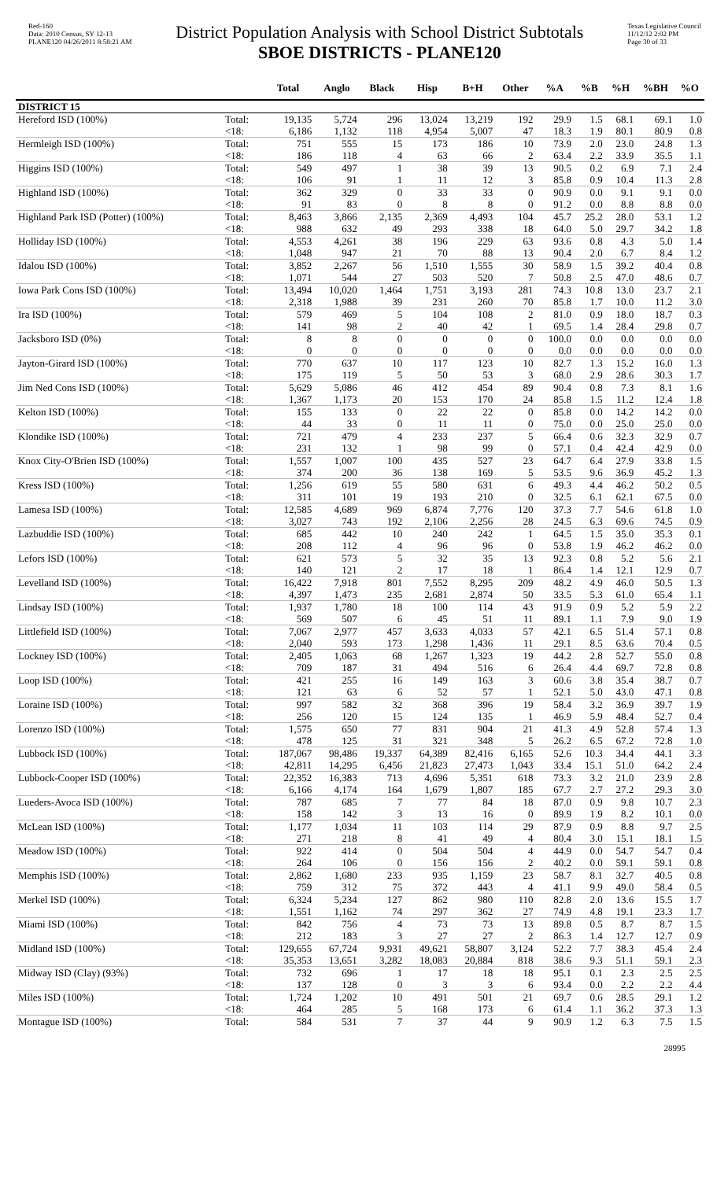Red-160
Data: 2010 Census, SY 12-13
PLANE120 04/26/2011 8:58:21 AM
District Population Analysis with School District Subtotals
SBOE DISTRICTS - PLANE120
Texas Legislative Council
11/12/12 2:02 PM
Page 30 of 33
| | | Total | Anglo | Black | Hisp | B+H | Other | %A | %B | %H | %BH | %O |
| --- | --- | --- | --- | --- | --- | --- | --- | --- | --- | --- | --- | --- |
| DISTRICT 15 | | | | | | | | | | | | |
| Hereford ISD (100%) | Total: | 19,135 | 5,724 | 296 | 13,024 | 13,219 | 192 | 29.9 | 1.5 | 68.1 | 69.1 | 1.0 |
| | <18: | 6,186 | 1,132 | 118 | 4,954 | 5,007 | 47 | 18.3 | 1.9 | 80.1 | 80.9 | 0.8 |
| Hermleigh ISD (100%) | Total: | 751 | 555 | 15 | 173 | 186 | 10 | 73.9 | 2.0 | 23.0 | 24.8 | 1.3 |
| | <18: | 186 | 118 | 4 | 63 | 66 | 2 | 63.4 | 2.2 | 33.9 | 35.5 | 1.1 |
| Higgins ISD (100%) | Total: | 549 | 497 | 1 | 38 | 39 | 13 | 90.5 | 0.2 | 6.9 | 7.1 | 2.4 |
| | <18: | 106 | 91 | 1 | 11 | 12 | 3 | 85.8 | 0.9 | 10.4 | 11.3 | 2.8 |
| Highland ISD (100%) | Total: | 362 | 329 | 0 | 33 | 33 | 0 | 90.9 | 0.0 | 9.1 | 9.1 | 0.0 |
| | <18: | 91 | 83 | 0 | 8 | 8 | 0 | 91.2 | 0.0 | 8.8 | 8.8 | 0.0 |
| Highland Park ISD (Potter) (100%) | Total: | 8,463 | 3,866 | 2,135 | 2,369 | 4,493 | 104 | 45.7 | 25.2 | 28.0 | 53.1 | 1.2 |
| | <18: | 988 | 632 | 49 | 293 | 338 | 18 | 64.0 | 5.0 | 29.7 | 34.2 | 1.8 |
| Holliday ISD (100%) | Total: | 4,553 | 4,261 | 38 | 196 | 229 | 63 | 93.6 | 0.8 | 4.3 | 5.0 | 1.4 |
| | <18: | 1,048 | 947 | 21 | 70 | 88 | 13 | 90.4 | 2.0 | 6.7 | 8.4 | 1.2 |
| Idalou ISD (100%) | Total: | 3,852 | 2,267 | 56 | 1,510 | 1,555 | 30 | 58.9 | 1.5 | 39.2 | 40.4 | 0.8 |
| | <18: | 1,071 | 544 | 27 | 503 | 520 | 7 | 50.8 | 2.5 | 47.0 | 48.6 | 0.7 |
| Iowa Park Cons ISD (100%) | Total: | 13,494 | 10,020 | 1,464 | 1,751 | 3,193 | 281 | 74.3 | 10.8 | 13.0 | 23.7 | 2.1 |
| | <18: | 2,318 | 1,988 | 39 | 231 | 260 | 70 | 85.8 | 1.7 | 10.0 | 11.2 | 3.0 |
| Ira ISD (100%) | Total: | 579 | 469 | 5 | 104 | 108 | 2 | 81.0 | 0.9 | 18.0 | 18.7 | 0.3 |
| | <18: | 141 | 98 | 2 | 40 | 42 | 1 | 69.5 | 1.4 | 28.4 | 29.8 | 0.7 |
| Jacksboro ISD (0%) | Total: | 8 | 8 | 0 | 0 | 0 | 0 | 100.0 | 0.0 | 0.0 | 0.0 | 0.0 |
| | <18: | 0 | 0 | 0 | 0 | 0 | 0 | 0.0 | 0.0 | 0.0 | 0.0 | 0.0 |
| Jayton-Girard ISD (100%) | Total: | 770 | 637 | 10 | 117 | 123 | 10 | 82.7 | 1.3 | 15.2 | 16.0 | 1.3 |
| | <18: | 175 | 119 | 5 | 50 | 53 | 3 | 68.0 | 2.9 | 28.6 | 30.3 | 1.7 |
| Jim Ned Cons ISD (100%) | Total: | 5,629 | 5,086 | 46 | 412 | 454 | 89 | 90.4 | 0.8 | 7.3 | 8.1 | 1.6 |
| | <18: | 1,367 | 1,173 | 20 | 153 | 170 | 24 | 85.8 | 1.5 | 11.2 | 12.4 | 1.8 |
| Kelton ISD (100%) | Total: | 155 | 133 | 0 | 22 | 22 | 0 | 85.8 | 0.0 | 14.2 | 14.2 | 0.0 |
| | <18: | 44 | 33 | 0 | 11 | 11 | 0 | 75.0 | 0.0 | 25.0 | 25.0 | 0.0 |
| Klondike ISD (100%) | Total: | 721 | 479 | 4 | 233 | 237 | 5 | 66.4 | 0.6 | 32.3 | 32.9 | 0.7 |
| | <18: | 231 | 132 | 1 | 98 | 99 | 0 | 57.1 | 0.4 | 42.4 | 42.9 | 0.0 |
| Knox City-O'Brien ISD (100%) | Total: | 1,557 | 1,007 | 100 | 435 | 527 | 23 | 64.7 | 6.4 | 27.9 | 33.8 | 1.5 |
| | <18: | 374 | 200 | 36 | 138 | 169 | 5 | 53.5 | 9.6 | 36.9 | 45.2 | 1.3 |
| Kress ISD (100%) | Total: | 1,256 | 619 | 55 | 580 | 631 | 6 | 49.3 | 4.4 | 46.2 | 50.2 | 0.5 |
| | <18: | 311 | 101 | 19 | 193 | 210 | 0 | 32.5 | 6.1 | 62.1 | 67.5 | 0.0 |
| Lamesa ISD (100%) | Total: | 12,585 | 4,689 | 969 | 6,874 | 7,776 | 120 | 37.3 | 7.7 | 54.6 | 61.8 | 1.0 |
| | <18: | 3,027 | 743 | 192 | 2,106 | 2,256 | 28 | 24.5 | 6.3 | 69.6 | 74.5 | 0.9 |
| Lazbuddie ISD (100%) | Total: | 685 | 442 | 10 | 240 | 242 | 1 | 64.5 | 1.5 | 35.0 | 35.3 | 0.1 |
| | <18: | 208 | 112 | 4 | 96 | 96 | 0 | 53.8 | 1.9 | 46.2 | 46.2 | 0.0 |
| Lefors ISD (100%) | Total: | 621 | 573 | 5 | 32 | 35 | 13 | 92.3 | 0.8 | 5.2 | 5.6 | 2.1 |
| | <18: | 140 | 121 | 2 | 17 | 18 | 1 | 86.4 | 1.4 | 12.1 | 12.9 | 0.7 |
| Levelland ISD (100%) | Total: | 16,422 | 7,918 | 801 | 7,552 | 8,295 | 209 | 48.2 | 4.9 | 46.0 | 50.5 | 1.3 |
| | <18: | 4,397 | 1,473 | 235 | 2,681 | 2,874 | 50 | 33.5 | 5.3 | 61.0 | 65.4 | 1.1 |
| Lindsay ISD (100%) | Total: | 1,937 | 1,780 | 18 | 100 | 114 | 43 | 91.9 | 0.9 | 5.2 | 5.9 | 2.2 |
| | <18: | 569 | 507 | 6 | 45 | 51 | 11 | 89.1 | 1.1 | 7.9 | 9.0 | 1.9 |
| Littlefield ISD (100%) | Total: | 7,067 | 2,977 | 457 | 3,633 | 4,033 | 57 | 42.1 | 6.5 | 51.4 | 57.1 | 0.8 |
| | <18: | 2,040 | 593 | 173 | 1,298 | 1,436 | 11 | 29.1 | 8.5 | 63.6 | 70.4 | 0.5 |
| Lockney ISD (100%) | Total: | 2,405 | 1,063 | 68 | 1,267 | 1,323 | 19 | 44.2 | 2.8 | 52.7 | 55.0 | 0.8 |
| | <18: | 709 | 187 | 31 | 494 | 516 | 6 | 26.4 | 4.4 | 69.7 | 72.8 | 0.8 |
| Loop ISD (100%) | Total: | 421 | 255 | 16 | 149 | 163 | 3 | 60.6 | 3.8 | 35.4 | 38.7 | 0.7 |
| | <18: | 121 | 63 | 6 | 52 | 57 | 1 | 52.1 | 5.0 | 43.0 | 47.1 | 0.8 |
| Loraine ISD (100%) | Total: | 997 | 582 | 32 | 368 | 396 | 19 | 58.4 | 3.2 | 36.9 | 39.7 | 1.9 |
| | <18: | 256 | 120 | 15 | 124 | 135 | 1 | 46.9 | 5.9 | 48.4 | 52.7 | 0.4 |
| Lorenzo ISD (100%) | Total: | 1,575 | 650 | 77 | 831 | 904 | 21 | 41.3 | 4.9 | 52.8 | 57.4 | 1.3 |
| | <18: | 478 | 125 | 31 | 321 | 348 | 5 | 26.2 | 6.5 | 67.2 | 72.8 | 1.0 |
| Lubbock ISD (100%) | Total: | 187,067 | 98,486 | 19,337 | 64,389 | 82,416 | 6,165 | 52.6 | 10.3 | 34.4 | 44.1 | 3.3 |
| | <18: | 42,811 | 14,295 | 6,456 | 21,823 | 27,473 | 1,043 | 33.4 | 15.1 | 51.0 | 64.2 | 2.4 |
| Lubbock-Cooper ISD (100%) | Total: | 22,352 | 16,383 | 713 | 4,696 | 5,351 | 618 | 73.3 | 3.2 | 21.0 | 23.9 | 2.8 |
| | <18: | 6,166 | 4,174 | 164 | 1,679 | 1,807 | 185 | 67.7 | 2.7 | 27.2 | 29.3 | 3.0 |
| Lueders-Avoca ISD (100%) | Total: | 787 | 685 | 7 | 77 | 84 | 18 | 87.0 | 0.9 | 9.8 | 10.7 | 2.3 |
| | <18: | 158 | 142 | 3 | 13 | 16 | 0 | 89.9 | 1.9 | 8.2 | 10.1 | 0.0 |
| McLean ISD (100%) | Total: | 1,177 | 1,034 | 11 | 103 | 114 | 29 | 87.9 | 0.9 | 8.8 | 9.7 | 2.5 |
| | <18: | 271 | 218 | 8 | 41 | 49 | 4 | 80.4 | 3.0 | 15.1 | 18.1 | 1.5 |
| Meadow ISD (100%) | Total: | 922 | 414 | 0 | 504 | 504 | 4 | 44.9 | 0.0 | 54.7 | 54.7 | 0.4 |
| | <18: | 264 | 106 | 0 | 156 | 156 | 2 | 40.2 | 0.0 | 59.1 | 59.1 | 0.8 |
| Memphis ISD (100%) | Total: | 2,862 | 1,680 | 233 | 935 | 1,159 | 23 | 58.7 | 8.1 | 32.7 | 40.5 | 0.8 |
| | <18: | 759 | 312 | 75 | 372 | 443 | 4 | 41.1 | 9.9 | 49.0 | 58.4 | 0.5 |
| Merkel ISD (100%) | Total: | 6,324 | 5,234 | 127 | 862 | 980 | 110 | 82.8 | 2.0 | 13.6 | 15.5 | 1.7 |
| | <18: | 1,551 | 1,162 | 74 | 297 | 362 | 27 | 74.9 | 4.8 | 19.1 | 23.3 | 1.7 |
| Miami ISD (100%) | Total: | 842 | 756 | 4 | 73 | 73 | 13 | 89.8 | 0.5 | 8.7 | 8.7 | 1.5 |
| | <18: | 212 | 183 | 3 | 27 | 27 | 2 | 86.3 | 1.4 | 12.7 | 12.7 | 0.9 |
| Midland ISD (100%) | Total: | 129,655 | 67,724 | 9,931 | 49,621 | 58,807 | 3,124 | 52.2 | 7.7 | 38.3 | 45.4 | 2.4 |
| | <18: | 35,353 | 13,651 | 3,282 | 18,083 | 20,884 | 818 | 38.6 | 9.3 | 51.1 | 59.1 | 2.3 |
| Midway ISD (Clay) (93%) | Total: | 732 | 696 | 1 | 17 | 18 | 18 | 95.1 | 0.1 | 2.3 | 2.5 | 2.5 |
| | <18: | 137 | 128 | 0 | 3 | 3 | 6 | 93.4 | 0.0 | 2.2 | 2.2 | 4.4 |
| Miles ISD (100%) | Total: | 1,724 | 1,202 | 10 | 491 | 501 | 21 | 69.7 | 0.6 | 28.5 | 29.1 | 1.2 |
| | <18: | 464 | 285 | 5 | 168 | 173 | 6 | 61.4 | 1.1 | 36.2 | 37.3 | 1.3 |
| Montague ISD (100%) | Total: | 584 | 531 | 7 | 37 | 44 | 9 | 90.9 | 1.2 | 6.3 | 7.5 | 1.5 |
28995